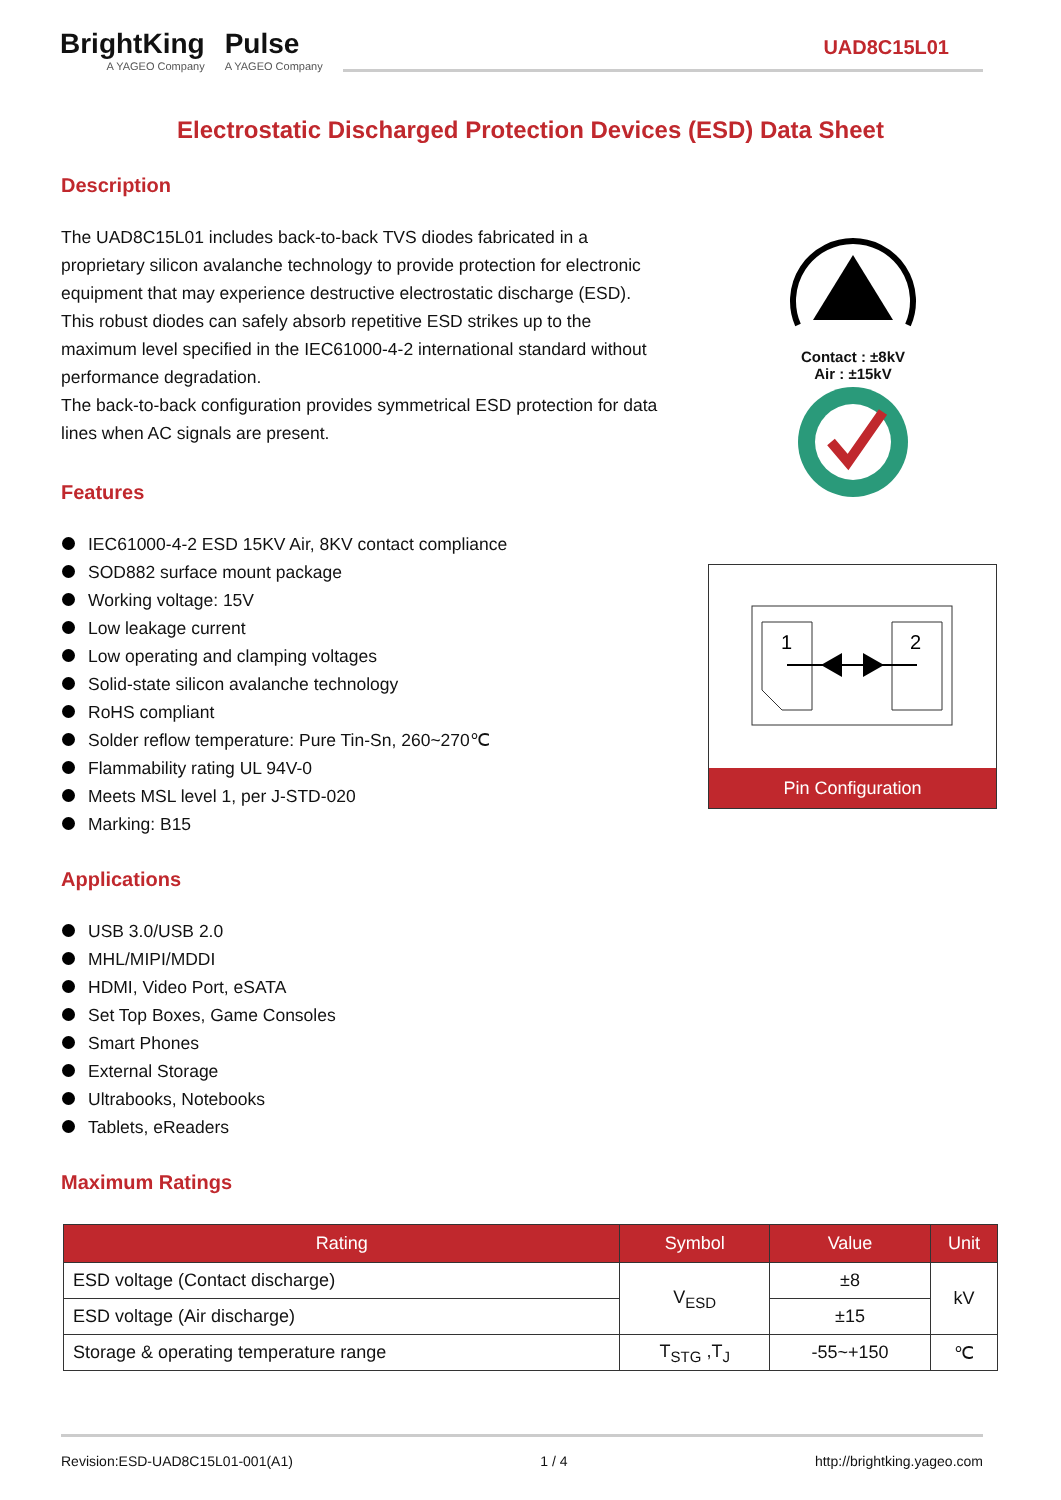BrightKing
A YAGEO Company
Pulse
A YAGEO Company
UAD8C15L01
Electrostatic Discharged Protection Devices (ESD) Data Sheet
Description
The UAD8C15L01 includes back-to-back TVS diodes fabricated in a proprietary silicon avalanche technology to provide protection for electronic equipment that may experience destructive electrostatic discharge (ESD). This robust diodes can safely absorb repetitive ESD strikes up to the maximum level specified in the IEC61000-4-2 international standard without performance degradation.
The back-to-back configuration provides symmetrical ESD protection for data lines when AC signals are present.
Features
IEC61000-4-2 ESD 15KV Air, 8KV contact compliance
SOD882 surface mount package
Working voltage: 15V
Low leakage current
Low operating and clamping voltages
Solid-state silicon avalanche technology
RoHS compliant
Solder reflow temperature: Pure Tin-Sn, 260~270℃
Flammability rating UL 94V-0
Meets MSL level 1, per J-STD-020
Marking: B15
Applications
USB 3.0/USB 2.0
MHL/MIPI/MDDI
HDMI, Video Port, eSATA
Set Top Boxes, Game Consoles
Smart Phones
External Storage
Ultrabooks, Notebooks
Tablets, eReaders
Maximum Ratings
| Rating | Symbol | Value | Unit |
| --- | --- | --- | --- |
| ESD voltage (Contact discharge) | V<sub>ESD</sub> | ±8 | kV |
| ESD voltage (Air discharge) | | ±15 | |
| Storage & operating temperature range | T<sub>STG</sub> ,T<sub>J</sub> | -55~+150 | ℃ |
Contact : ±8kV
Air : ±15kV
1
2
Pin Configuration
Revision:ESD-UAD8C15L01-001(A1) 1 / 4 http://brightking.yageo.com